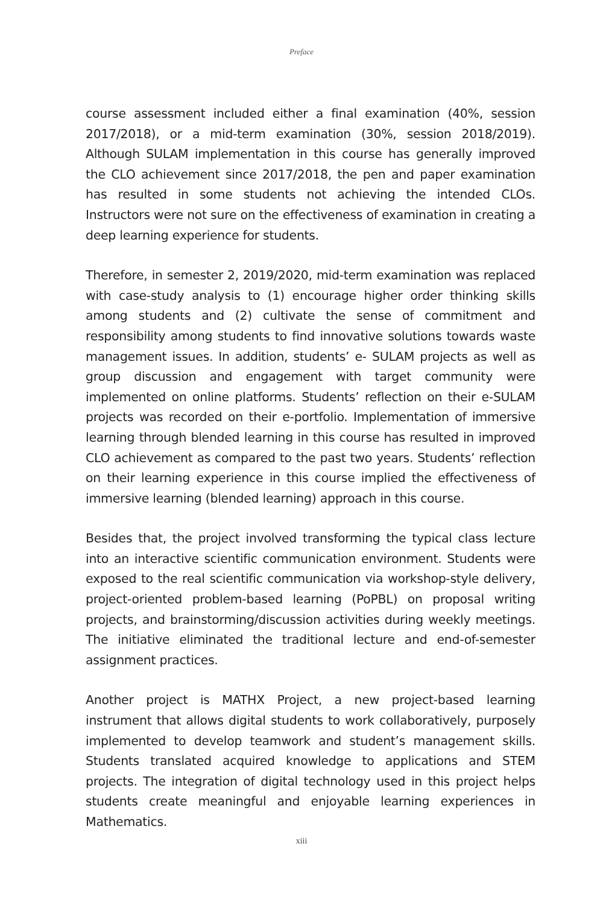Preface
course assessment included either a final examination (40%, session 2017/2018), or a mid-term examination (30%, session 2018/2019). Although SULAM implementation in this course has generally improved the CLO achievement since 2017/2018, the pen and paper examination has resulted in some students not achieving the intended CLOs. Instructors were not sure on the effectiveness of examination in creating a deep learning experience for students.
Therefore, in semester 2, 2019/2020, mid-term examination was replaced with case-study analysis to (1) encourage higher order thinking skills among students and (2) cultivate the sense of commitment and responsibility among students to find innovative solutions towards waste management issues. In addition, students’ e- SULAM projects as well as group discussion and engagement with target community were implemented on online platforms. Students’ reflection on their e-SULAM projects was recorded on their e-portfolio. Implementation of immersive learning through blended learning in this course has resulted in improved CLO achievement as compared to the past two years. Students’ reflection on their learning experience in this course implied the effectiveness of immersive learning (blended learning) approach in this course.
Besides that, the project involved transforming the typical class lecture into an interactive scientific communication environment. Students were exposed to the real scientific communication via workshop-style delivery, project-oriented problem-based learning (PoPBL) on proposal writing projects, and brainstorming/discussion activities during weekly meetings. The initiative eliminated the traditional lecture and end-of-semester assignment practices.
Another project is MATHX Project, a new project-based learning instrument that allows digital students to work collaboratively, purposely implemented to develop teamwork and student’s management skills. Students translated acquired knowledge to applications and STEM projects. The integration of digital technology used in this project helps students create meaningful and enjoyable learning experiences in Mathematics.
xiii